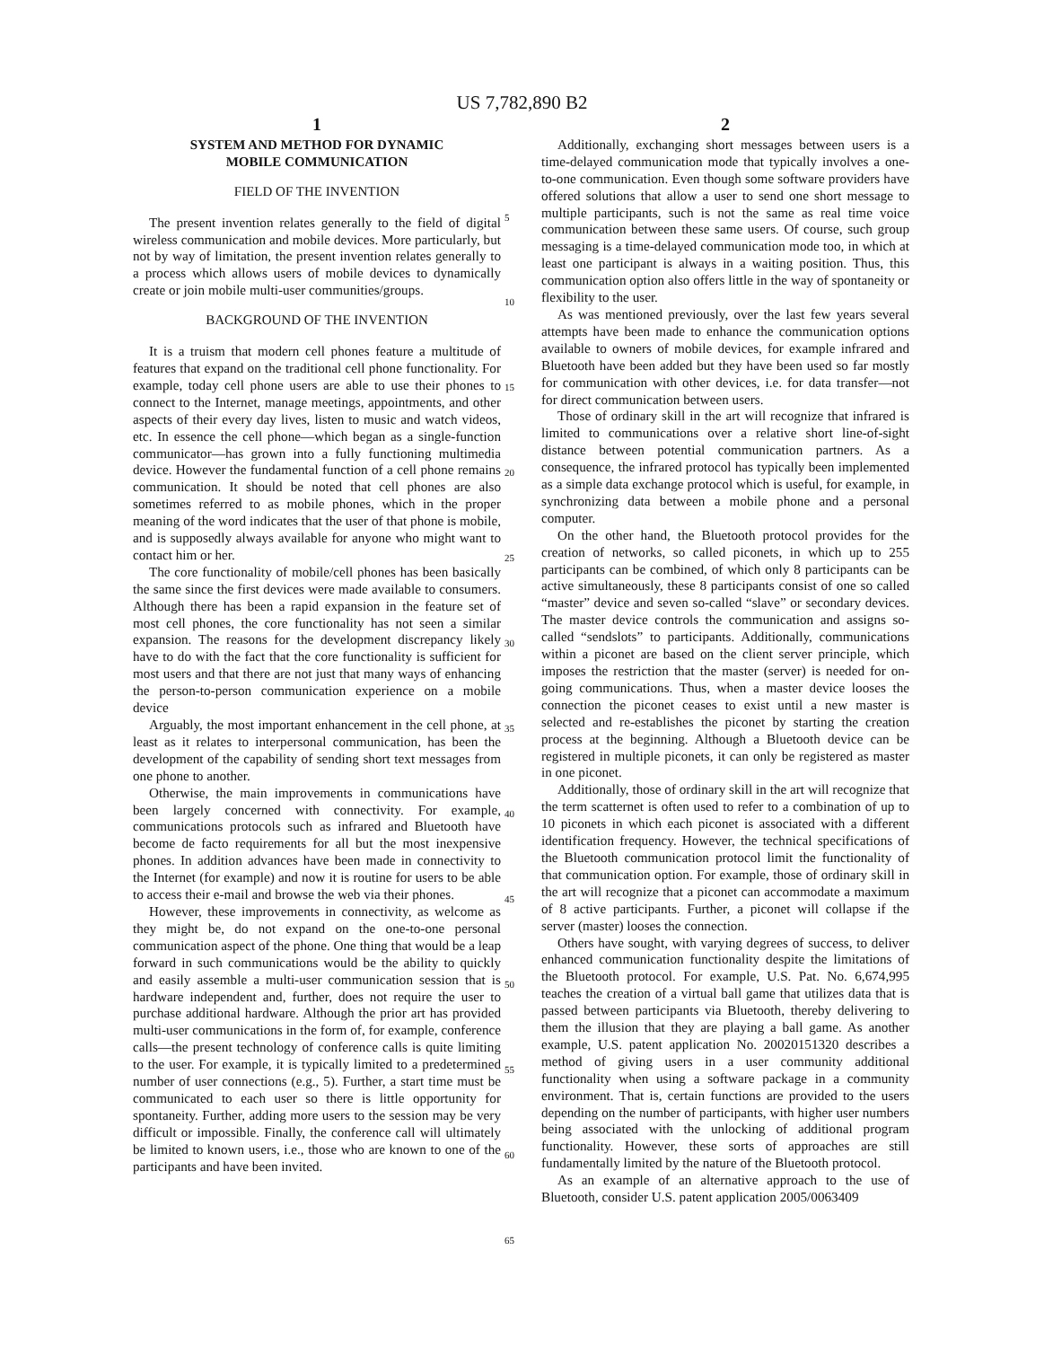US 7,782,890 B2
1
SYSTEM AND METHOD FOR DYNAMIC
MOBILE COMMUNICATION
FIELD OF THE INVENTION
The present invention relates generally to the field of digital wireless communication and mobile devices. More particularly, but not by way of limitation, the present invention relates generally to a process which allows users of mobile devices to dynamically create or join mobile multi-user communities/groups.
BACKGROUND OF THE INVENTION
It is a truism that modern cell phones feature a multitude of features that expand on the traditional cell phone functionality. For example, today cell phone users are able to use their phones to connect to the Internet, manage meetings, appointments, and other aspects of their every day lives, listen to music and watch videos, etc. In essence the cell phone—which began as a single-function communicator—has grown into a fully functioning multimedia device. However the fundamental function of a cell phone remains communication. It should be noted that cell phones are also sometimes referred to as mobile phones, which in the proper meaning of the word indicates that the user of that phone is mobile, and is supposedly always available for anyone who might want to contact him or her.
The core functionality of mobile/cell phones has been basically the same since the first devices were made available to consumers. Although there has been a rapid expansion in the feature set of most cell phones, the core functionality has not seen a similar expansion. The reasons for the development discrepancy likely have to do with the fact that the core functionality is sufficient for most users and that there are not just that many ways of enhancing the person-to-person communication experience on a mobile device
Arguably, the most important enhancement in the cell phone, at least as it relates to interpersonal communication, has been the development of the capability of sending short text messages from one phone to another.
Otherwise, the main improvements in communications have been largely concerned with connectivity. For example, communications protocols such as infrared and Bluetooth have become de facto requirements for all but the most inexpensive phones. In addition advances have been made in connectivity to the Internet (for example) and now it is routine for users to be able to access their e-mail and browse the web via their phones.
However, these improvements in connectivity, as welcome as they might be, do not expand on the one-to-one personal communication aspect of the phone. One thing that would be a leap forward in such communications would be the ability to quickly and easily assemble a multi-user communication session that is hardware independent and, further, does not require the user to purchase additional hardware. Although the prior art has provided multi-user communications in the form of, for example, conference calls—the present technology of conference calls is quite limiting to the user. For example, it is typically limited to a predetermined number of user connections (e.g., 5). Further, a start time must be communicated to each user so there is little opportunity for spontaneity. Further, adding more users to the session may be very difficult or impossible. Finally, the conference call will ultimately be limited to known users, i.e., those who are known to one of the participants and have been invited.
2
Additionally, exchanging short messages between users is a time-delayed communication mode that typically involves a one-to-one communication. Even though some software providers have offered solutions that allow a user to send one short message to multiple participants, such is not the same as real time voice communication between these same users. Of course, such group messaging is a time-delayed communication mode too, in which at least one participant is always in a waiting position. Thus, this communication option also offers little in the way of spontaneity or flexibility to the user.
As was mentioned previously, over the last few years several attempts have been made to enhance the communication options available to owners of mobile devices, for example infrared and Bluetooth have been added but they have been used so far mostly for communication with other devices, i.e. for data transfer—not for direct communication between users.
Those of ordinary skill in the art will recognize that infrared is limited to communications over a relative short line-of-sight distance between potential communication partners. As a consequence, the infrared protocol has typically been implemented as a simple data exchange protocol which is useful, for example, in synchronizing data between a mobile phone and a personal computer.
On the other hand, the Bluetooth protocol provides for the creation of networks, so called piconets, in which up to 255 participants can be combined, of which only 8 participants can be active simultaneously, these 8 participants consist of one so called “master” device and seven so-called “slave” or secondary devices. The master device controls the communication and assigns so-called “sendslots” to participants. Additionally, communications within a piconet are based on the client server principle, which imposes the restriction that the master (server) is needed for on-going communications. Thus, when a master device looses the connection the piconet ceases to exist until a new master is selected and re-establishes the piconet by starting the creation process at the beginning. Although a Bluetooth device can be registered in multiple piconets, it can only be registered as master in one piconet.
Additionally, those of ordinary skill in the art will recognize that the term scatternet is often used to refer to a combination of up to 10 piconets in which each piconet is associated with a different identification frequency. However, the technical specifications of the Bluetooth communication protocol limit the functionality of that communication option. For example, those of ordinary skill in the art will recognize that a piconet can accommodate a maximum of 8 active participants. Further, a piconet will collapse if the server (master) looses the connection.
Others have sought, with varying degrees of success, to deliver enhanced communication functionality despite the limitations of the Bluetooth protocol. For example, U.S. Pat. No. 6,674,995 teaches the creation of a virtual ball game that utilizes data that is passed between participants via Bluetooth, thereby delivering to them the illusion that they are playing a ball game. As another example, U.S. patent application No. 20020151320 describes a method of giving users in a user community additional functionality when using a software package in a community environment. That is, certain functions are provided to the users depending on the number of participants, with higher user numbers being associated with the unlocking of additional program functionality. However, these sorts of approaches are still fundamentally limited by the nature of the Bluetooth protocol.
As an example of an alternative approach to the use of Bluetooth, consider U.S. patent application 2005/0063409
5
10
15
20
25
30
35
40
45
50
55
60
65